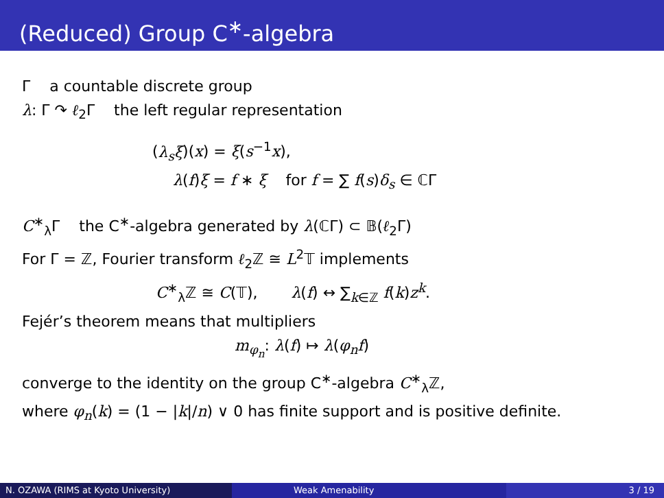(Reduced) Group C<sup>∗</sup>-algebra
Γ a countable discrete group
λ: Γ ↷ ℓ<sub>2</sub>Γ the left regular representation
(λ<sub>s</sub>ξ)(x) = ξ(s<sup>−1</sup>x),
λ(f)ξ = f ∗ ξ for f = ∑ f(s)δ<sub>s</sub> ∈ ℂΓ
C<sup>∗</sup><sub>λ</sub>Γ the C<sup>∗</sup>-algebra generated by λ(ℂΓ) ⊂ 𝔹(ℓ<sub>2</sub>Γ)
For Γ = ℤ, Fourier transform ℓ<sub>2</sub>ℤ ≅ L<sup>2</sup>𝕋 implements
C<sup>∗</sup><sub>λ</sub>ℤ ≅ C(𝕋), λ(f) ↔ ∑<sub>k∈ℤ</sub> f(k)z<sup>k</sup>.
Fejér’s theorem means that multipliers
m<sub>φ<sub>n</sub></sub>: λ(f) ↦ λ(φ<sub>n</sub>f)
converge to the identity on the group C<sup>∗</sup>-algebra C<sup>∗</sup><sub>λ</sub>ℤ,
where φ<sub>n</sub>(k) = (1 − |k|/n) ∨ 0 has finite support and is positive definite.
N. OZAWA (RIMS at Kyoto University) Weak Amenability 3 / 19